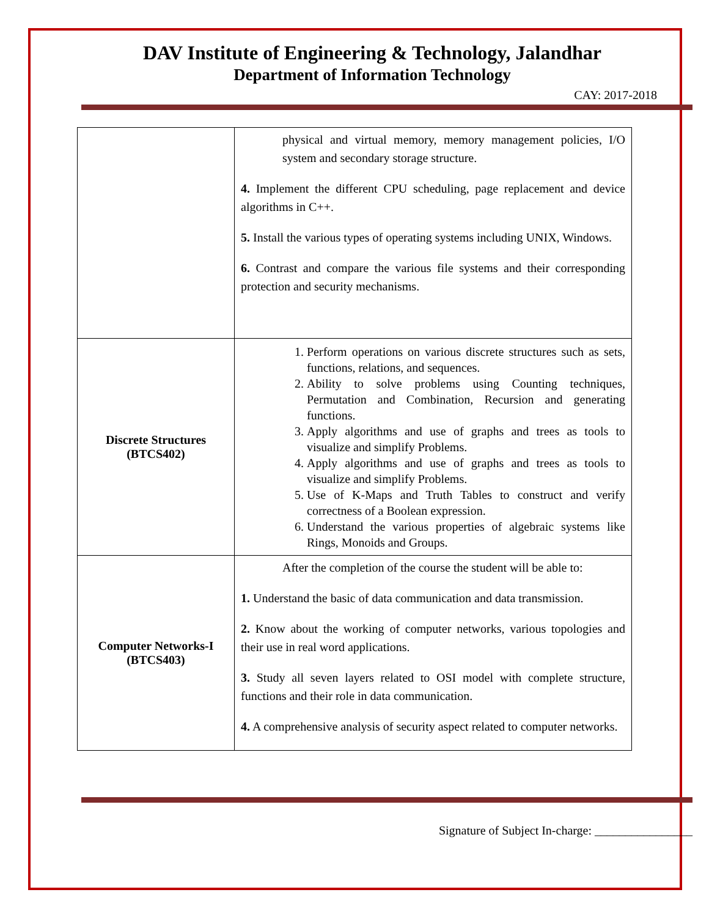DAV Institute of Engineering & Technology, Jalandhar
Department of Information Technology
CAY: 2017-2018
| | physical and virtual memory, memory management policies, I/O system and secondary storage structure. 4. Implement the different CPU scheduling, page replacement and device algorithms in C++. 5. Install the various types of operating systems including UNIX, Windows. 6. Contrast and compare the various file systems and their corresponding protection and security mechanisms. |
| Discrete Structures (BTCS402) | 1. Perform operations on various discrete structures such as sets, functions, relations, and sequences. 2. Ability to solve problems using Counting techniques, Permutation and Combination, Recursion and generating functions. 3. Apply algorithms and use of graphs and trees as tools to visualize and simplify Problems. 4. Apply algorithms and use of graphs and trees as tools to visualize and simplify Problems. 5. Use of K-Maps and Truth Tables to construct and verify correctness of a Boolean expression. 6. Understand the various properties of algebraic systems like Rings, Monoids and Groups. |
| Computer Networks-I (BTCS403) | After the completion of the course the student will be able to: 1. Understand the basic of data communication and data transmission. 2. Know about the working of computer networks, various topologies and their use in real word applications. 3. Study all seven layers related to OSI model with complete structure, functions and their role in data communication. 4. A comprehensive analysis of security aspect related to computer networks. |
Signature of Subject In-charge: ________________